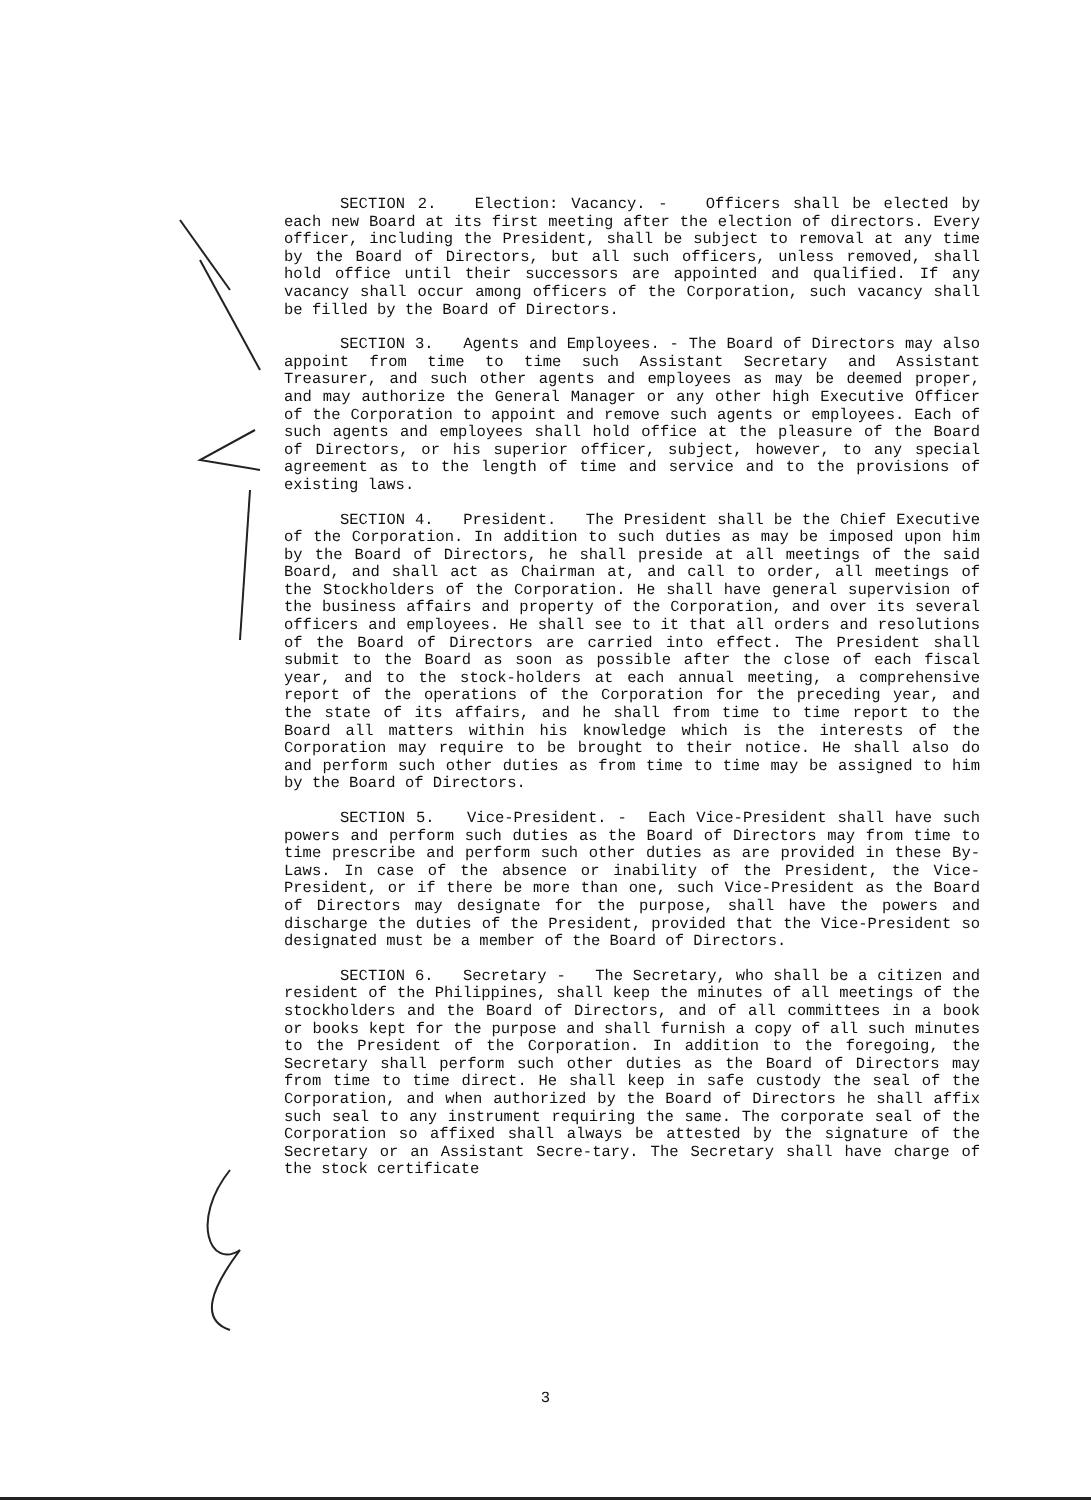SECTION 2. Election: Vacancy. - Officers shall be elected by each new Board at its first meeting after the election of directors. Every officer, including the President, shall be subject to removal at any time by the Board of Directors, but all such officers, unless removed, shall hold office until their successors are appointed and qualified. If any vacancy shall occur among officers of the Corporation, such vacancy shall be filled by the Board of Directors.
SECTION 3. Agents and Employees. - The Board of Directors may also appoint from time to time such Assistant Secretary and Assistant Treasurer, and such other agents and employees as may be deemed proper, and may authorize the General Manager or any other high Executive Officer of the Corporation to appoint and remove such agents or employees. Each of such agents and employees shall hold office at the pleasure of the Board of Directors, or his superior officer, subject, however, to any special agreement as to the length of time and service and to the provisions of existing laws.
SECTION 4. President. The President shall be the Chief Executive of the Corporation. In addition to such duties as may be imposed upon him by the Board of Directors, he shall preside at all meetings of the said Board, and shall act as Chairman at, and call to order, all meetings of the Stockholders of the Corporation. He shall have general supervision of the business affairs and property of the Corporation, and over its several officers and employees. He shall see to it that all orders and resolutions of the Board of Directors are carried into effect. The President shall submit to the Board as soon as possible after the close of each fiscal year, and to the stock-holders at each annual meeting, a comprehensive report of the operations of the Corporation for the preceding year, and the state of its affairs, and he shall from time to time report to the Board all matters within his knowledge which is the interests of the Corporation may require to be brought to their notice. He shall also do and perform such other duties as from time to time may be assigned to him by the Board of Directors.
SECTION 5. Vice-President. - Each Vice-President shall have such powers and perform such duties as the Board of Directors may from time to time prescribe and perform such other duties as are provided in these By-Laws. In case of the absence or inability of the President, the Vice-President, or if there be more than one, such Vice-President as the Board of Directors may designate for the purpose, shall have the powers and discharge the duties of the President, provided that the Vice-President so designated must be a member of the Board of Directors.
SECTION 6. Secretary - The Secretary, who shall be a citizen and resident of the Philippines, shall keep the minutes of all meetings of the stockholders and the Board of Directors, and of all committees in a book or books kept for the purpose and shall furnish a copy of all such minutes to the President of the Corporation. In addition to the foregoing, the Secretary shall perform such other duties as the Board of Directors may from time to time direct. He shall keep in safe custody the seal of the Corporation, and when authorized by the Board of Directors he shall affix such seal to any instrument requiring the same. The corporate seal of the Corporation so affixed shall always be attested by the signature of the Secretary or an Assistant Secre-tary. The Secretary shall have charge of the stock certificate
3